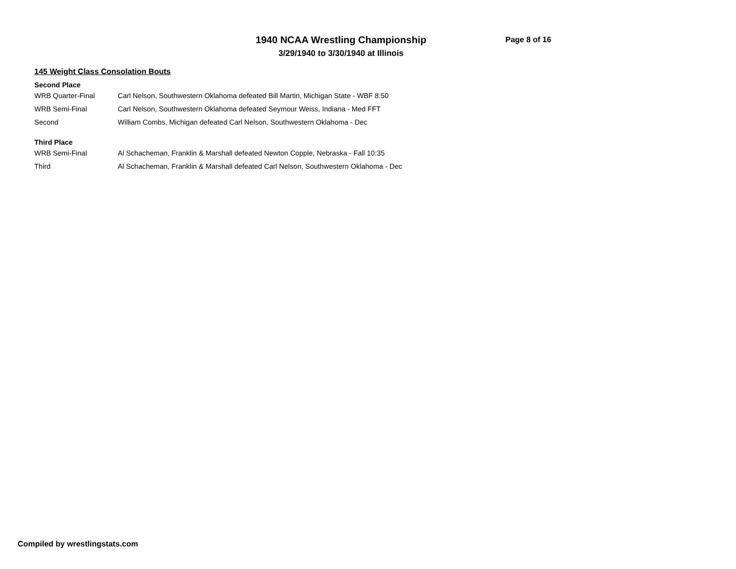1940 NCAA Wrestling Championship
3/29/1940 to 3/30/1940 at Illinois
Page 8 of 16
145 Weight Class Consolation Bouts
Second Place
| WRB Quarter-Final | Carl Nelson, Southwestern Oklahoma defeated Bill Martin, Michigan State - WBF 8:50 |
| WRB Semi-Final | Carl Nelson, Southwestern Oklahoma defeated Seymour Weiss, Indiana - Med FFT |
| Second | William Combs, Michigan defeated Carl Nelson, Southwestern Oklahoma - Dec |
Third Place
| WRB Semi-Final | Al Schacheman, Franklin & Marshall defeated Newton Copple, Nebraska - Fall 10:35 |
| Third | Al Schacheman, Franklin & Marshall defeated Carl Nelson, Southwestern Oklahoma - Dec |
Compiled by wrestlingstats.com